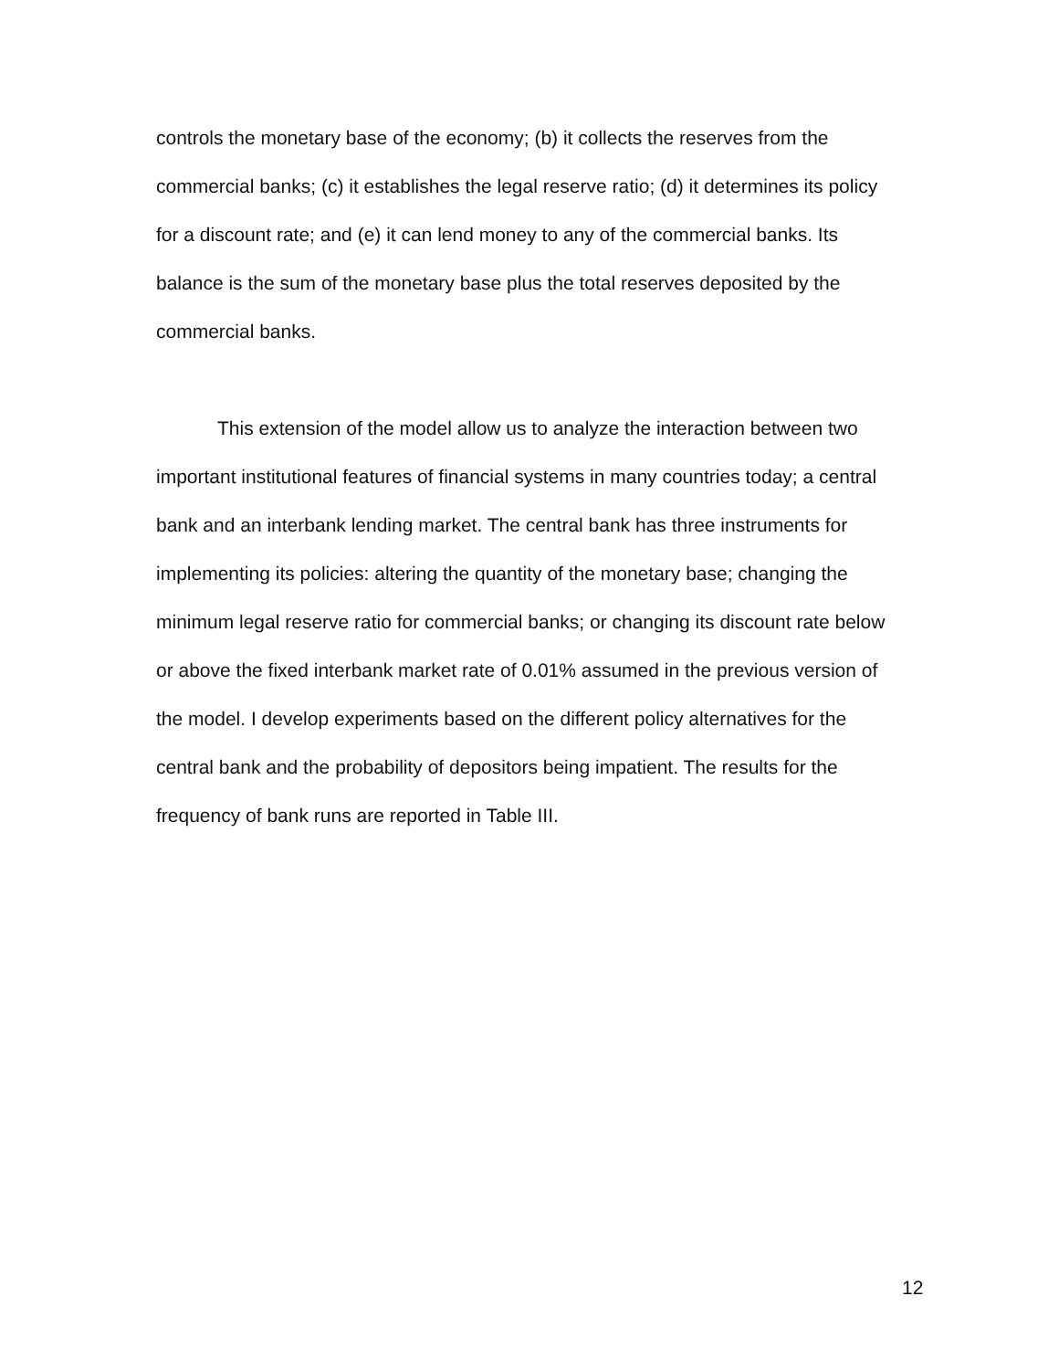controls the monetary base of the economy; (b) it collects the reserves from the commercial banks; (c) it establishes the legal reserve ratio; (d) it determines its policy for a discount rate; and (e) it can lend money to any of the commercial banks. Its balance is the sum of the monetary base plus the total reserves deposited by the commercial banks.
This extension of the model allow us to analyze the interaction between two important institutional features of financial systems in many countries today; a central bank and an interbank lending market. The central bank has three instruments for implementing its policies: altering the quantity of the monetary base; changing the minimum legal reserve ratio for commercial banks; or changing its discount rate below or above the fixed interbank market rate of 0.01% assumed in the previous version of the model. I develop experiments based on the different policy alternatives for the central bank and the probability of depositors being impatient. The results for the frequency of bank runs are reported in Table III.
12